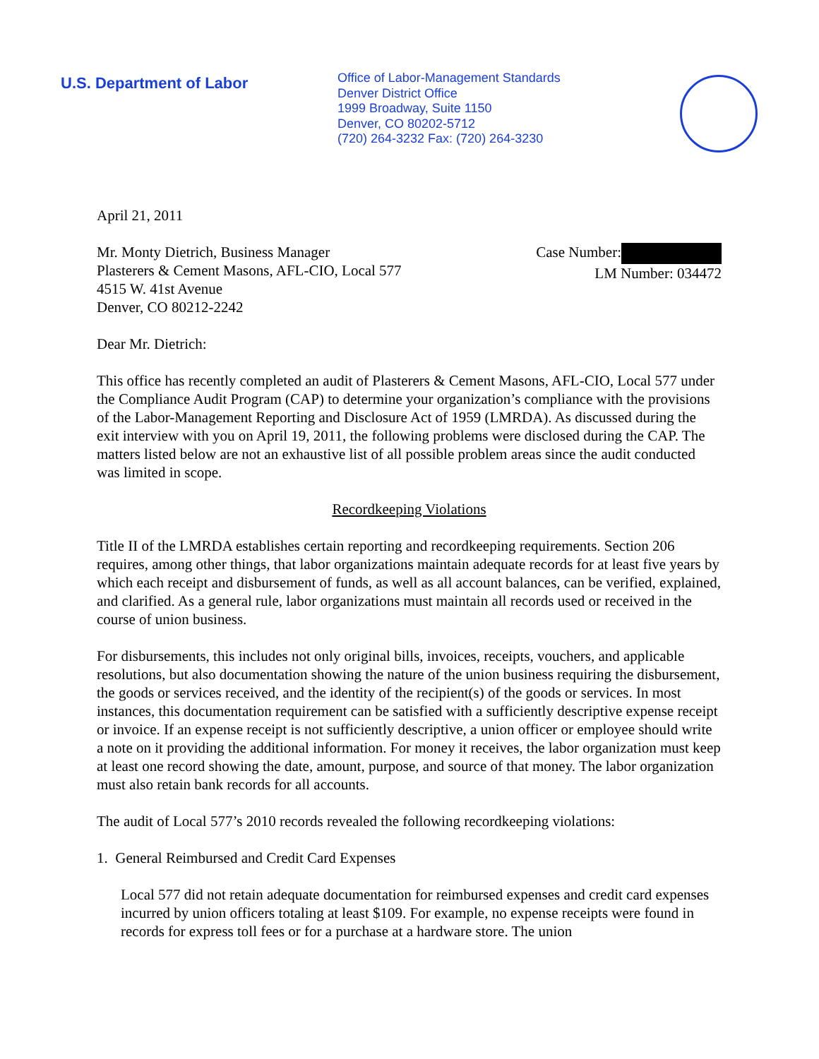U.S. Department of Labor
Office of Labor-Management Standards
Denver District Office
1999 Broadway, Suite 1150
Denver, CO 80202-5712
(720) 264-3232 Fax: (720) 264-3230
April 21, 2011
Mr. Monty Dietrich, Business Manager
Plasterers & Cement Masons, AFL-CIO, Local 577
4515 W. 41st Avenue
Denver, CO 80212-2242
Case Number:
LM Number: 034472
Dear Mr. Dietrich:
This office has recently completed an audit of Plasterers & Cement Masons, AFL-CIO, Local 577 under the Compliance Audit Program (CAP) to determine your organization’s compliance with the provisions of the Labor-Management Reporting and Disclosure Act of 1959 (LMRDA). As discussed during the exit interview with you on April 19, 2011, the following problems were disclosed during the CAP. The matters listed below are not an exhaustive list of all possible problem areas since the audit conducted was limited in scope.
Recordkeeping Violations
Title II of the LMRDA establishes certain reporting and recordkeeping requirements. Section 206 requires, among other things, that labor organizations maintain adequate records for at least five years by which each receipt and disbursement of funds, as well as all account balances, can be verified, explained, and clarified. As a general rule, labor organizations must maintain all records used or received in the course of union business.
For disbursements, this includes not only original bills, invoices, receipts, vouchers, and applicable resolutions, but also documentation showing the nature of the union business requiring the disbursement, the goods or services received, and the identity of the recipient(s) of the goods or services. In most instances, this documentation requirement can be satisfied with a sufficiently descriptive expense receipt or invoice. If an expense receipt is not sufficiently descriptive, a union officer or employee should write a note on it providing the additional information. For money it receives, the labor organization must keep at least one record showing the date, amount, purpose, and source of that money. The labor organization must also retain bank records for all accounts.
The audit of Local 577’s 2010 records revealed the following recordkeeping violations:
1. General Reimbursed and Credit Card Expenses
Local 577 did not retain adequate documentation for reimbursed expenses and credit card expenses incurred by union officers totaling at least $109. For example, no expense receipts were found in records for express toll fees or for a purchase at a hardware store. The union